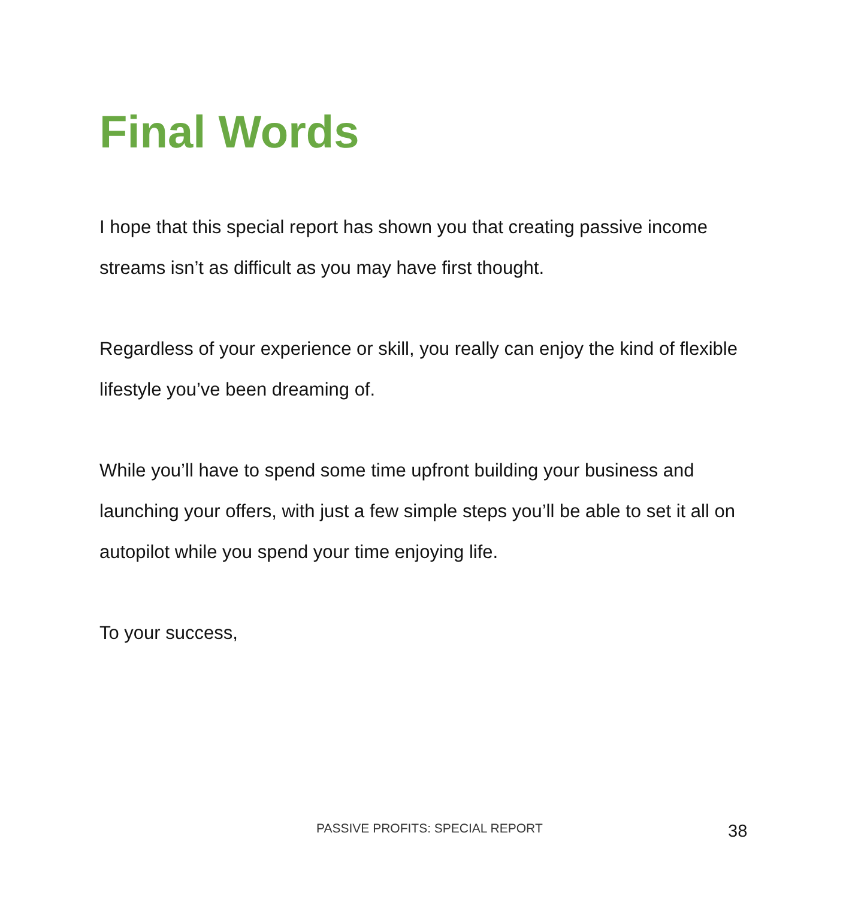Final Words
I hope that this special report has shown you that creating passive income streams isn’t as difficult as you may have first thought.
Regardless of your experience or skill, you really can enjoy the kind of flexible lifestyle you’ve been dreaming of.
While you’ll have to spend some time upfront building your business and launching your offers, with just a few simple steps you’ll be able to set it all on autopilot while you spend your time enjoying life.
To your success,
PASSIVE PROFITS: SPECIAL REPORT 38